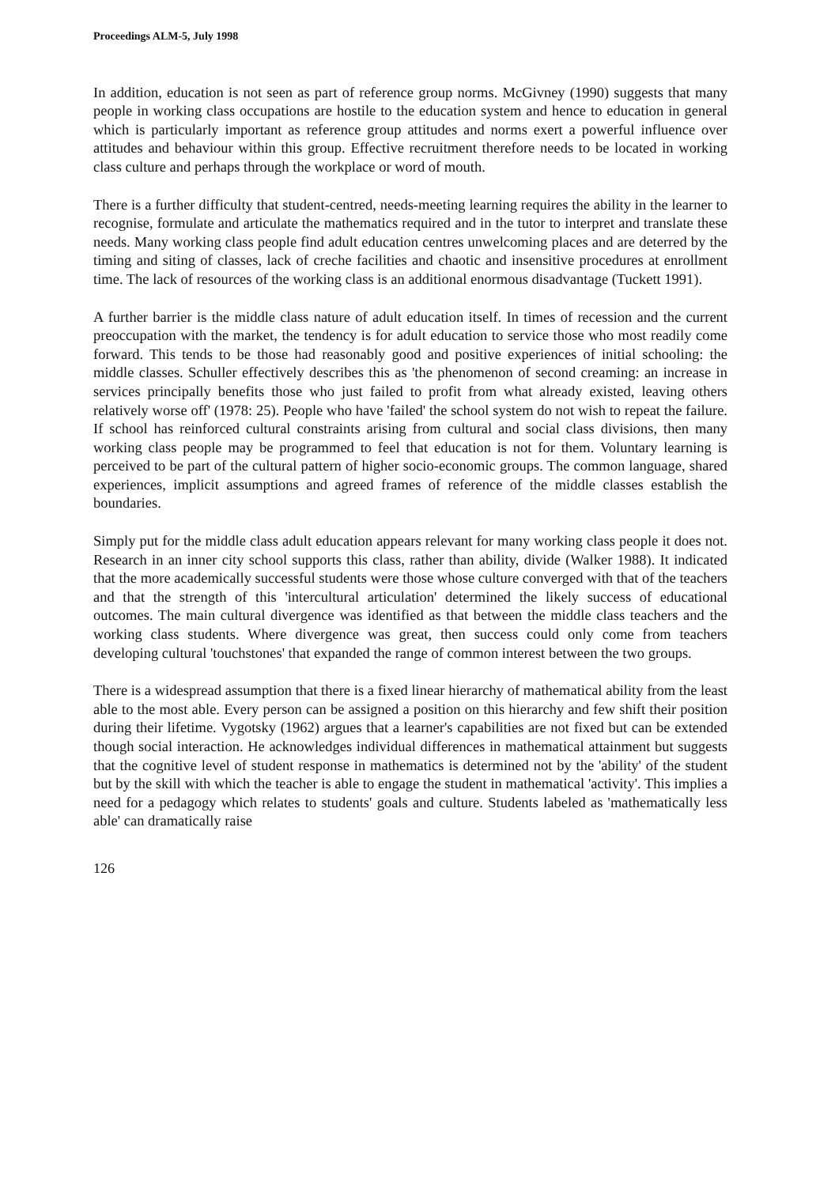Proceedings ALM-5, July 1998
In addition, education is not seen as part of reference group norms. McGivney (1990) suggests that many people in working class occupations are hostile to the education system and hence to education in general which is particularly important as reference group attitudes and norms exert a powerful influence over attitudes and behaviour within this group. Effective recruitment therefore needs to be located in working class culture and perhaps through the workplace or word of mouth.
There is a further difficulty that student-centred, needs-meeting learning requires the ability in the learner to recognise, formulate and articulate the mathematics required and in the tutor to interpret and translate these needs. Many working class people find adult education centres unwelcoming places and are deterred by the timing and siting of classes, lack of creche facilities and chaotic and insensitive procedures at enrollment time. The lack of resources of the working class is an additional enormous disadvantage (Tuckett 1991).
A further barrier is the middle class nature of adult education itself. In times of recession and the current preoccupation with the market, the tendency is for adult education to service those who most readily come forward. This tends to be those had reasonably good and positive experiences of initial schooling: the middle classes. Schuller effectively describes this as 'the phenomenon of second creaming: an increase in services principally benefits those who just failed to profit from what already existed, leaving others relatively worse off' (1978: 25). People who have 'failed' the school system do not wish to repeat the failure. If school has reinforced cultural constraints arising from cultural and social class divisions, then many working class people may be programmed to feel that education is not for them. Voluntary learning is perceived to be part of the cultural pattern of higher socio-economic groups. The common language, shared experiences, implicit assumptions and agreed frames of reference of the middle classes establish the boundaries.
Simply put for the middle class adult education appears relevant for many working class people it does not. Research in an inner city school supports this class, rather than ability, divide (Walker 1988). It indicated that the more academically successful students were those whose culture converged with that of the teachers and that the strength of this 'intercultural articulation' determined the likely success of educational outcomes. The main cultural divergence was identified as that between the middle class teachers and the working class students. Where divergence was great, then success could only come from teachers developing cultural 'touchstones' that expanded the range of common interest between the two groups.
There is a widespread assumption that there is a fixed linear hierarchy of mathematical ability from the least able to the most able. Every person can be assigned a position on this hierarchy and few shift their position during their lifetime. Vygotsky (1962) argues that a learner's capabilities are not fixed but can be extended though social interaction. He acknowledges individual differences in mathematical attainment but suggests that the cognitive level of student response in mathematics is determined not by the 'ability' of the student but by the skill with which the teacher is able to engage the student in mathematical 'activity'. This implies a need for a pedagogy which relates to students' goals and culture. Students labeled as 'mathematically less able' can dramatically raise
126